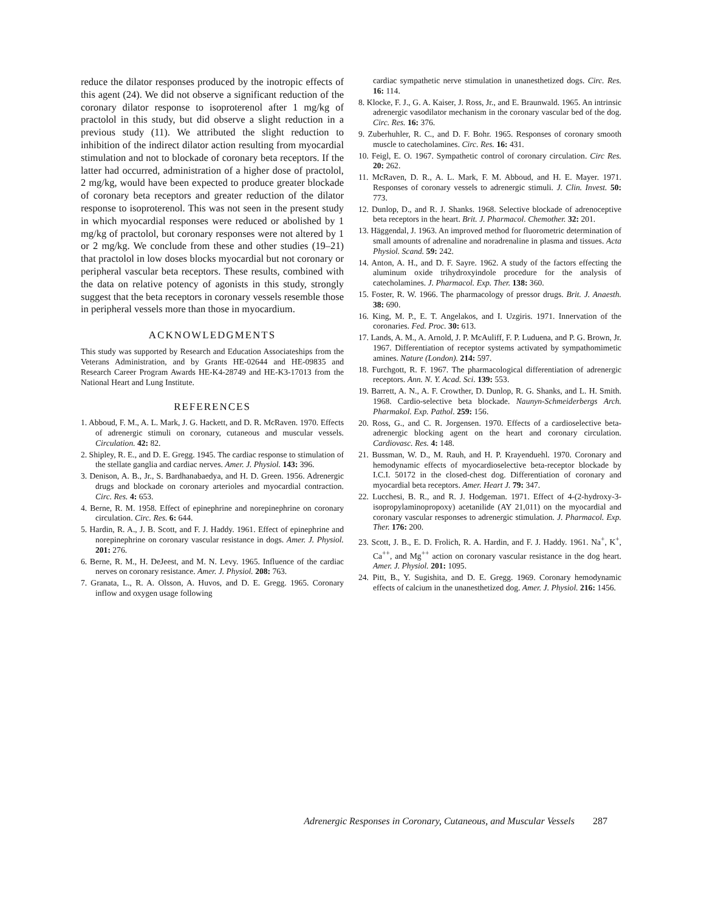reduce the dilator responses produced by the inotropic effects of this agent (24). We did not observe a significant reduction of the coronary dilator response to isoproterenol after 1 mg/kg of practolol in this study, but did observe a slight reduction in a previous study (11). We attributed the slight reduction to inhibition of the indirect dilator action resulting from myocardial stimulation and not to blockade of coronary beta receptors. If the latter had occurred, administration of a higher dose of practolol, 2 mg/kg, would have been expected to produce greater blockade of coronary beta receptors and greater reduction of the dilator response to isoproterenol. This was not seen in the present study in which myocardial responses were reduced or abolished by 1 mg/kg of practolol, but coronary responses were not altered by 1 or 2 mg/kg. We conclude from these and other studies (19–21) that practolol in low doses blocks myocardial but not coronary or peripheral vascular beta receptors. These results, combined with the data on relative potency of agonists in this study, strongly suggest that the beta receptors in coronary vessels resemble those in peripheral vessels more than those in myocardium.
ACKNOWLEDGMENTS
This study was supported by Research and Education Associateships from the Veterans Administration, and by Grants HE-02644 and HE-09835 and Research Career Program Awards HE-K4-28749 and HE-K3-17013 from the National Heart and Lung Institute.
REFERENCES
1. Abboud, F. M., A. L. Mark, J. G. Hackett, and D. R. McRaven. 1970. Effects of adrenergic stimuli on coronary, cutaneous and muscular vessels. Circulation. 42: 82.
2. Shipley, R. E., and D. E. Gregg. 1945. The cardiac response to stimulation of the stellate ganglia and cardiac nerves. Amer. J. Physiol. 143: 396.
3. Denison, A. B., Jr., S. Bardhanabaedya, and H. D. Green. 1956. Adrenergic drugs and blockade on coronary arterioles and myocardial contraction. Circ. Res. 4: 653.
4. Berne, R. M. 1958. Effect of epinephrine and norepinephrine on coronary circulation. Circ. Res. 6: 644.
5. Hardin, R. A., J. B. Scott, and F. J. Haddy. 1961. Effect of epinephrine and norepinephrine on coronary vascular resistance in dogs. Amer. J. Physiol. 201: 276.
6. Berne, R. M., H. DeJeest, and M. N. Levy. 1965. Influence of the cardiac nerves on coronary resistance. Amer. J. Physiol. 208: 763.
7. Granata, L., R. A. Olsson, A. Huvos, and D. E. Gregg. 1965. Coronary inflow and oxygen usage following
cardiac sympathetic nerve stimulation in unanesthetized dogs. Circ. Res. 16: 114.
8. Klocke, F. J., G. A. Kaiser, J. Ross, Jr., and E. Braunwald. 1965. An intrinsic adrenergic vasodilator mechanism in the coronary vascular bed of the dog. Circ. Res. 16: 376.
9. Zuberhuhler, R. C., and D. F. Bohr. 1965. Responses of coronary smooth muscle to catecholamines. Circ. Res. 16: 431.
10. Feigl, E. O. 1967. Sympathetic control of coronary circulation. Circ Res. 20: 262.
11. McRaven, D. R., A. L. Mark, F. M. Abboud, and H. E. Mayer. 1971. Responses of coronary vessels to adrenergic stimuli. J. Clin. Invest. 50: 773.
12. Dunlop, D., and R. J. Shanks. 1968. Selective blockade of adrenoceptive beta receptors in the heart. Brit. J. Pharmacol. Chemother. 32: 201.
13. Häggendal, J. 1963. An improved method for fluorometric determination of small amounts of adrenaline and noradrenaline in plasma and tissues. Acta Physiol. Scand. 59: 242.
14. Anton, A. H., and D. F. Sayre. 1962. A study of the factors effecting the aluminum oxide trihydroxyindole procedure for the analysis of catecholamines. J. Pharmacol. Exp. Ther. 138: 360.
15. Foster, R. W. 1966. The pharmacology of pressor drugs. Brit. J. Anaesth. 38: 690.
16. King, M. P., E. T. Angelakos, and I. Uzgiris. 1971. Innervation of the coronaries. Fed. Proc. 30: 613.
17. Lands, A. M., A. Arnold, J. P. McAuliff, F. P. Luduena, and P. G. Brown, Jr. 1967. Differentiation of receptor systems activated by sympathomimetic amines. Nature (London). 214: 597.
18. Furchgott, R. F. 1967. The pharmacological differentiation of adrenergic receptors. Ann. N. Y. Acad. Sci. 139: 553.
19. Barrett, A. N., A. F. Crowther, D. Dunlop, R. G. Shanks, and L. H. Smith. 1968. Cardio-selective beta blockade. Naunyn-Schmeiderbergs Arch. Pharmakol. Exp. Pathol. 259: 156.
20. Ross, G., and C. R. Jorgensen. 1970. Effects of a cardioselective beta-adrenergic blocking agent on the heart and coronary circulation. Cardiovasc. Res. 4: 148.
21. Bussman, W. D., M. Rauh, and H. P. Krayenduehl. 1970. Coronary and hemodynamic effects of myocardioselective beta-receptor blockade by I.C.I. 50172 in the closed-chest dog. Differentiation of coronary and myocardial beta receptors. Amer. Heart J. 79: 347.
22. Lucchesi, B. R., and R. J. Hodgeman. 1971. Effect of 4-(2-hydroxy-3-isopropylaminopropoxy) acetanilide (AY 21,011) on the myocardial and coronary vascular responses to adrenergic stimulation. J. Pharmacol. Exp. Ther. 176: 200.
23. Scott, J. B., E. D. Frolich, R. A. Hardin, and F. J. Haddy. 1961. Na<sup>+</sup>, K<sup>+</sup>, Ca<sup>++</sup>, and Mg<sup>++</sup> action on coronary vascular resistance in the dog heart. Amer. J. Physiol. 201: 1095.
24. Pitt, B., Y. Sugishita, and D. E. Gregg. 1969. Coronary hemodynamic effects of calcium in the unanesthetized dog. Amer. J. Physiol. 216: 1456.
Adrenergic Responses in Coronary, Cutaneous, and Muscular Vessels 287